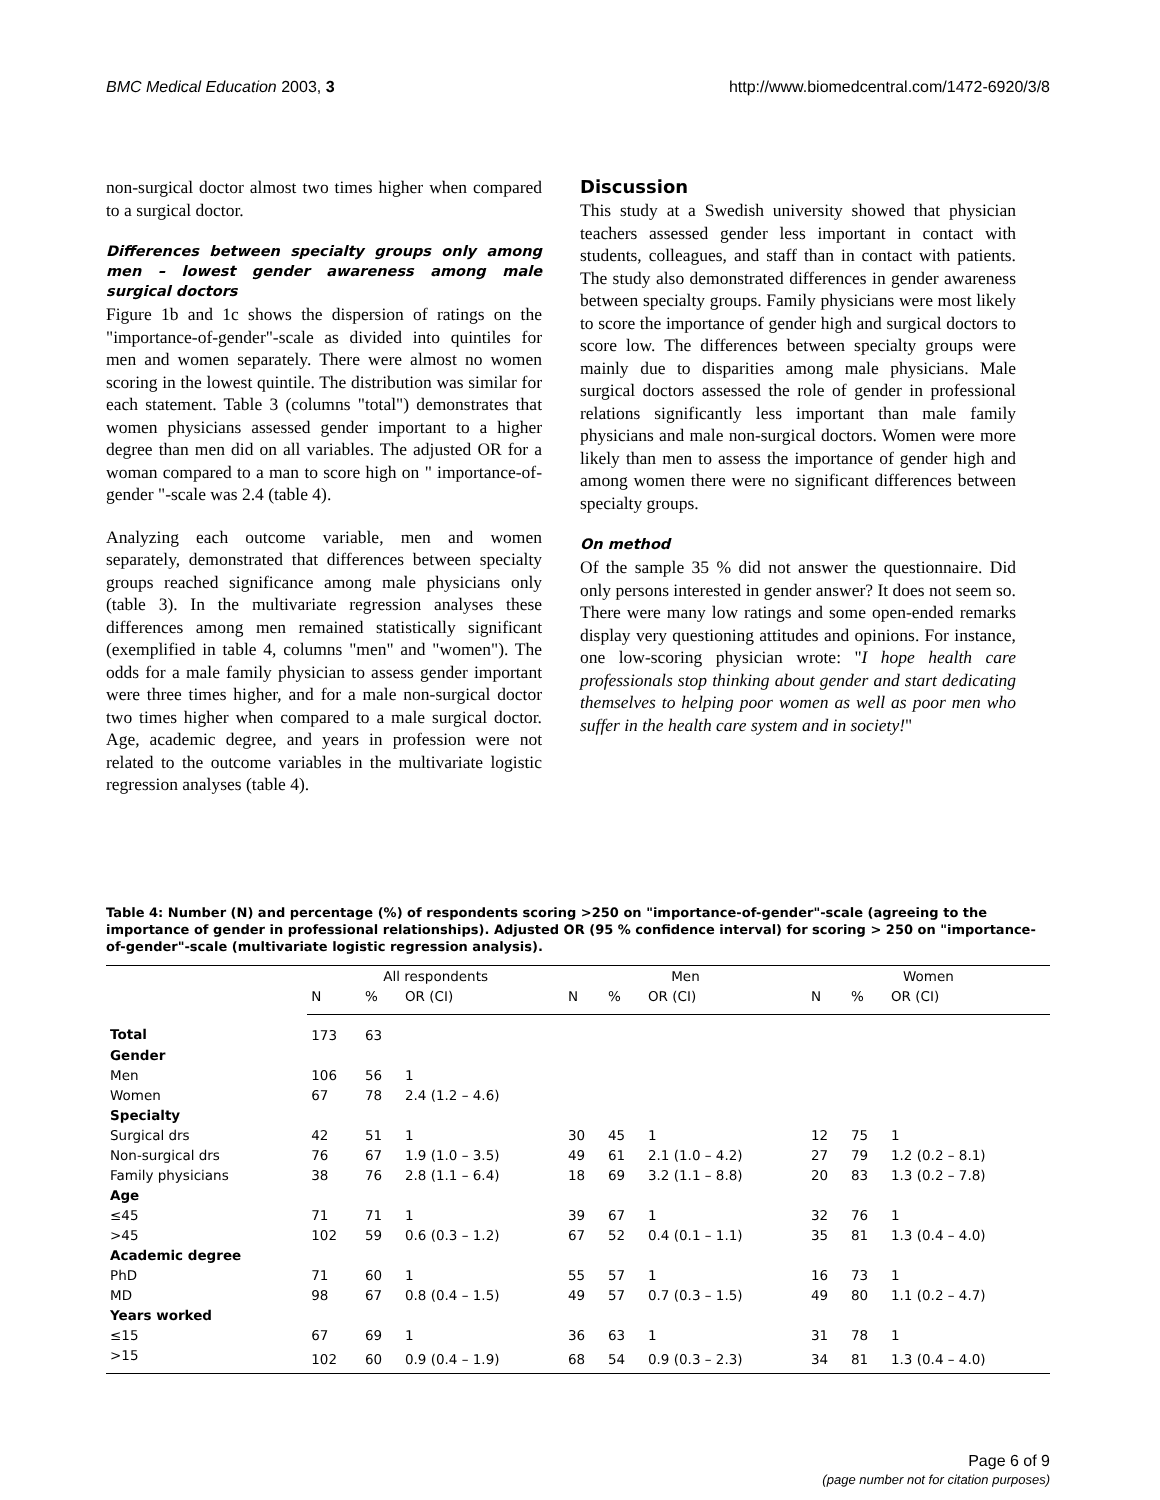BMC Medical Education 2003, 3 http://www.biomedcentral.com/1472-6920/3/8
non-surgical doctor almost two times higher when compared to a surgical doctor.
Differences between specialty groups only among men – lowest gender awareness among male surgical doctors
Figure 1b and 1c shows the dispersion of ratings on the "importance-of-gender"-scale as divided into quintiles for men and women separately. There were almost no women scoring in the lowest quintile. The distribution was similar for each statement. Table 3 (columns "total") demonstrates that women physicians assessed gender important to a higher degree than men did on all variables. The adjusted OR for a woman compared to a man to score high on " importance-of-gender "-scale was 2.4 (table 4).
Analyzing each outcome variable, men and women separately, demonstrated that differences between specialty groups reached significance among male physicians only (table 3). In the multivariate regression analyses these differences among men remained statistically significant (exemplified in table 4, columns "men" and "women"). The odds for a male family physician to assess gender important were three times higher, and for a male non-surgical doctor two times higher when compared to a male surgical doctor. Age, academic degree, and years in profession were not related to the outcome variables in the multivariate logistic regression analyses (table 4).
Discussion
This study at a Swedish university showed that physician teachers assessed gender less important in contact with students, colleagues, and staff than in contact with patients. The study also demonstrated differences in gender awareness between specialty groups. Family physicians were most likely to score the importance of gender high and surgical doctors to score low. The differences between specialty groups were mainly due to disparities among male physicians. Male surgical doctors assessed the role of gender in professional relations significantly less important than male family physicians and male non-surgical doctors. Women were more likely than men to assess the importance of gender high and among women there were no significant differences between specialty groups.
On method
Of the sample 35 % did not answer the questionnaire. Did only persons interested in gender answer? It does not seem so. There were many low ratings and some open-ended remarks display very questioning attitudes and opinions. For instance, one low-scoring physician wrote: "I hope health care professionals stop thinking about gender and start dedicating themselves to helping poor women as well as poor men who suffer in the health care system and in society!"
Table 4: Number (N) and percentage (%) of respondents scoring >250 on "importance-of-gender"-scale (agreeing to the importance of gender in professional relationships). Adjusted OR (95 % confidence interval) for scoring > 250 on "importance-of-gender"-scale (multivariate logistic regression analysis).
| | All respondents | | | Men | | | Women | | |
| --- | --- | --- | --- | --- | --- | --- | --- | --- | --- |
| | N | % | OR (CI) | N | % | OR (CI) | N | % | OR (CI) |
| Total | 173 | 63 | | | | | | | |
| Gender | | | | | | | | | |
| Men | 106 | 56 | 1 | | | | | | |
| Women | 67 | 78 | 2.4 (1.2 – 4.6) | | | | | | |
| Specialty | | | | | | | | | |
| Surgical drs | 42 | 51 | 1 | 30 | 45 | 1 | 12 | 75 | 1 |
| Non-surgical drs | 76 | 67 | 1.9 (1.0 – 3.5) | 49 | 61 | 2.1 (1.0 – 4.2) | 27 | 79 | 1.2 (0.2 – 8.1) |
| Family physicians | 38 | 76 | 2.8 (1.1 – 6.4) | 18 | 69 | 3.2 (1.1 – 8.8) | 20 | 83 | 1.3 (0.2 – 7.8) |
| Age | | | | | | | | | |
| ≤45 | 71 | 71 | 1 | 39 | 67 | 1 | 32 | 76 | 1 |
| >45 | 102 | 59 | 0.6 (0.3 – 1.2) | 67 | 52 | 0.4 (0.1 – 1.1) | 35 | 81 | 1.3 (0.4 – 4.0) |
| Academic degree | | | | | | | | | |
| PhD | 71 | 60 | 1 | 55 | 57 | 1 | 16 | 73 | 1 |
| MD | 98 | 67 | 0.8 (0.4 – 1.5) | 49 | 57 | 0.7 (0.3 – 1.5) | 49 | 80 | 1.1 (0.2 – 4.7) |
| Years worked | | | | | | | | | |
| ≤15 | 67 | 69 | 1 | 36 | 63 | 1 | 31 | 78 | 1 |
| >15 | 102 | 60 | 0.9 (0.4 – 1.9) | 68 | 54 | 0.9 (0.3 – 2.3) | 34 | 81 | 1.3 (0.4 – 4.0) |
Page 6 of 9
(page number not for citation purposes)